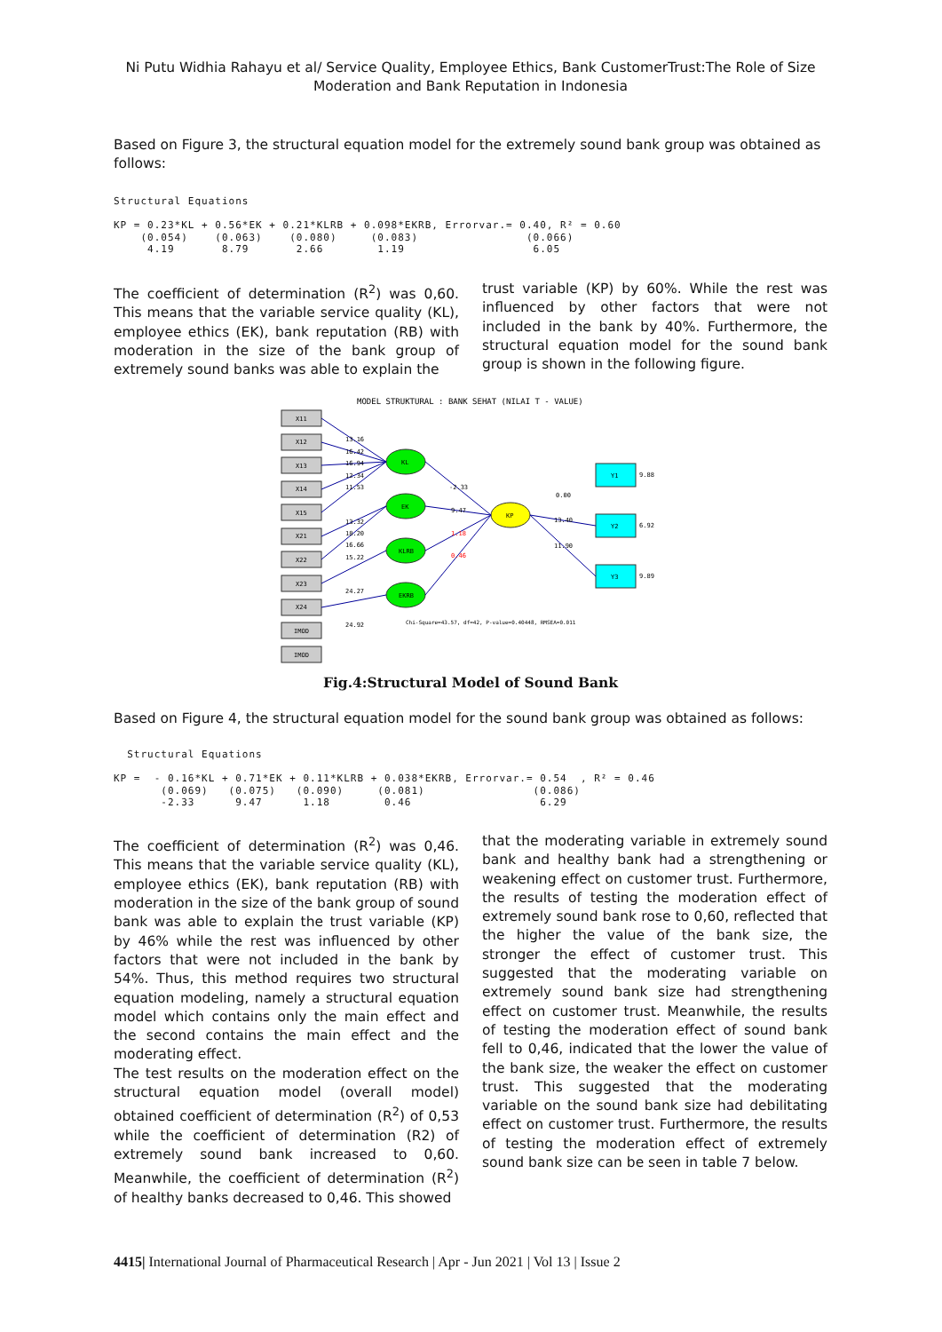Ni Putu Widhia Rahayu et al/ Service Quality, Employee Ethics, Bank CustomerTrust:The Role of Size Moderation and Bank Reputation in Indonesia
Based on Figure 3, the structural equation model for the extremely sound bank group was obtained as follows:
Structural Equations

KP = 0.23*KL + 0.56*EK + 0.21*KLRB + 0.098*EKRB, Errorvar.= 0.40, R² = 0.60
    (0.054)    (0.063)    (0.080)     (0.083)                (0.066)
     4.19       8.79       2.66        1.19                   6.05
The coefficient of determination (R<sup>2</sup>) was 0,60. This means that the variable service quality (KL), employee ethics (EK), bank reputation (RB) with moderation in the size of the bank group of extremely sound banks was able to explain the
trust variable (KP) by 60%. While the rest was influenced by other factors that were not included in the bank by 40%. Furthermore, the structural equation model for the sound bank group is shown in the following figure.
MODEL STRUKTURAL : BANK SEHAT (NILAI T - VALUE)
X11
X12
X13
X14
X15
X21
X22
X23
X24
IMOD
IMOD
KL
EK
KLRB
EKRB
KP
Y1
Y2
Y3
13.16
16.42
16.94
12.34
11.53
13.32
18.20
16.66
15.22
24.27
24.92
-2.33
9.47
1.18
0.46
0.00
13.40
11.90
9.88
6.92
9.89
Chi-Square=43.57, df=42, P-value=0.40448, RMSEA=0.011
Fig.4:Structural Model of Sound Bank
Based on Figure 4, the structural equation model for the sound bank group was obtained as follows:
  Structural Equations

KP =  - 0.16*KL + 0.71*EK + 0.11*KLRB + 0.038*EKRB, Errorvar.= 0.54  , R² = 0.46
       (0.069)   (0.075)   (0.090)     (0.081)                (0.086)
       -2.33      9.47      1.18        0.46                   6.29
The coefficient of determination (R<sup>2</sup>) was 0,46. This means that the variable service quality (KL), employee ethics (EK), bank reputation (RB) with moderation in the size of the bank group of sound bank was able to explain the trust variable (KP) by 46% while the rest was influenced by other factors that were not included in the bank by 54%. Thus, this method requires two structural equation modeling, namely a structural equation model which contains only the main effect and the second contains the main effect and the moderating effect.
The test results on the moderation effect on the structural equation model (overall model) obtained coefficient of determination (R<sup>2</sup>) of 0,53 while the coefficient of determination (R2) of extremely sound bank increased to 0,60. Meanwhile, the coefficient of determination (R<sup>2</sup>) of healthy banks decreased to 0,46. This showed
that the moderating variable in extremely sound bank and healthy bank had a strengthening or weakening effect on customer trust. Furthermore, the results of testing the moderation effect of extremely sound bank rose to 0,60, reflected that the higher the value of the bank size, the stronger the effect of customer trust. This suggested that the moderating variable on extremely sound bank size had strengthening effect on customer trust. Meanwhile, the results of testing the moderation effect of sound bank fell to 0,46, indicated that the lower the value of the bank size, the weaker the effect on customer trust. This suggested that the moderating variable on the sound bank size had debilitating effect on customer trust. Furthermore, the results of testing the moderation effect of extremely sound bank size can be seen in table 7 below.
4415| International Journal of Pharmaceutical Research | Apr - Jun 2021 | Vol 13 | Issue 2